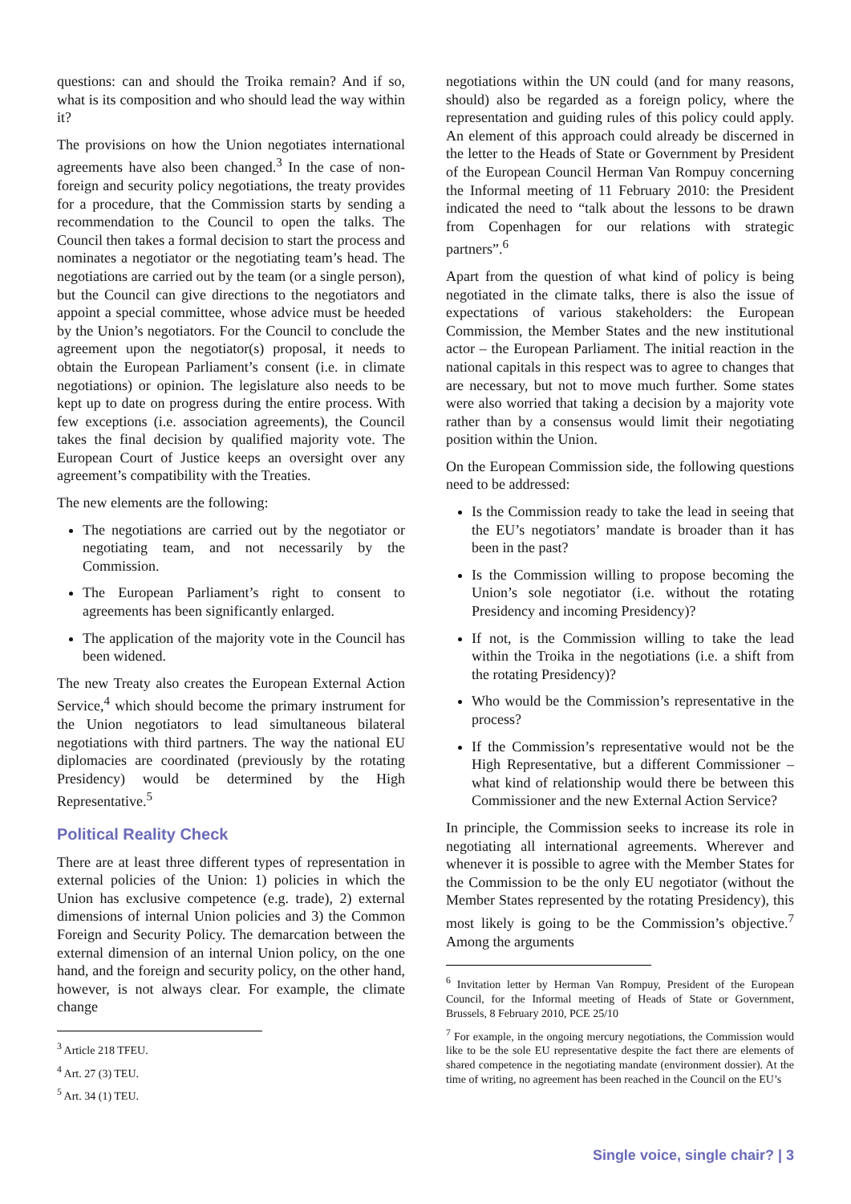questions: can and should the Troika remain? And if so, what is its composition and who should lead the way within it?
The provisions on how the Union negotiates international agreements have also been changed.<sup>3</sup> In the case of non-foreign and security policy negotiations, the treaty provides for a procedure, that the Commission starts by sending a recommendation to the Council to open the talks. The Council then takes a formal decision to start the process and nominates a negotiator or the negotiating team’s head. The negotiations are carried out by the team (or a single person), but the Council can give directions to the negotiators and appoint a special committee, whose advice must be heeded by the Union’s negotiators. For the Council to conclude the agreement upon the negotiator(s) proposal, it needs to obtain the European Parliament’s consent (i.e. in climate negotiations) or opinion. The legislature also needs to be kept up to date on progress during the entire process. With few exceptions (i.e. association agreements), the Council takes the final decision by qualified majority vote. The European Court of Justice keeps an oversight over any agreement’s compatibility with the Treaties.
The new elements are the following:
The negotiations are carried out by the negotiator or negotiating team, and not necessarily by the Commission.
The European Parliament’s right to consent to agreements has been significantly enlarged.
The application of the majority vote in the Council has been widened.
The new Treaty also creates the European External Action Service,<sup>4</sup> which should become the primary instrument for the Union negotiators to lead simultaneous bilateral negotiations with third partners. The way the national EU diplomacies are coordinated (previously by the rotating Presidency) would be determined by the High Representative.<sup>5</sup>
Political Reality Check
There are at least three different types of representation in external policies of the Union: 1) policies in which the Union has exclusive competence (e.g. trade), 2) external dimensions of internal Union policies and 3) the Common Foreign and Security Policy. The demarcation between the external dimension of an internal Union policy, on the one hand, and the foreign and security policy, on the other hand, however, is not always clear. For example, the climate change
<sup>3</sup> Article 218 TFEU.
<sup>4</sup> Art. 27 (3) TEU.
<sup>5</sup> Art. 34 (1) TEU.
negotiations within the UN could (and for many reasons, should) also be regarded as a foreign policy, where the representation and guiding rules of this policy could apply. An element of this approach could already be discerned in the letter to the Heads of State or Government by President of the European Council Herman Van Rompuy concerning the Informal meeting of 11 February 2010: the President indicated the need to “talk about the lessons to be drawn from Copenhagen for our relations with strategic partners”.<sup>6</sup>
Apart from the question of what kind of policy is being negotiated in the climate talks, there is also the issue of expectations of various stakeholders: the European Commission, the Member States and the new institutional actor – the European Parliament. The initial reaction in the national capitals in this respect was to agree to changes that are necessary, but not to move much further. Some states were also worried that taking a decision by a majority vote rather than by a consensus would limit their negotiating position within the Union.
On the European Commission side, the following questions need to be addressed:
Is the Commission ready to take the lead in seeing that the EU’s negotiators’ mandate is broader than it has been in the past?
Is the Commission willing to propose becoming the Union’s sole negotiator (i.e. without the rotating Presidency and incoming Presidency)?
If not, is the Commission willing to take the lead within the Troika in the negotiations (i.e. a shift from the rotating Presidency)?
Who would be the Commission’s representative in the process?
If the Commission’s representative would not be the High Representative, but a different Commissioner – what kind of relationship would there be between this Commissioner and the new External Action Service?
In principle, the Commission seeks to increase its role in negotiating all international agreements. Wherever and whenever it is possible to agree with the Member States for the Commission to be the only EU negotiator (without the Member States represented by the rotating Presidency), this most likely is going to be the Commission’s objective.<sup>7</sup> Among the arguments
<sup>6</sup> Invitation letter by Herman Van Rompuy, President of the European Council, for the Informal meeting of Heads of State or Government, Brussels, 8 February 2010, PCE 25/10
<sup>7</sup> For example, in the ongoing mercury negotiations, the Commission would like to be the sole EU representative despite the fact there are elements of shared competence in the negotiating mandate (environment dossier). At the time of writing, no agreement has been reached in the Council on the EU’s
Single voice, single chair? | 3